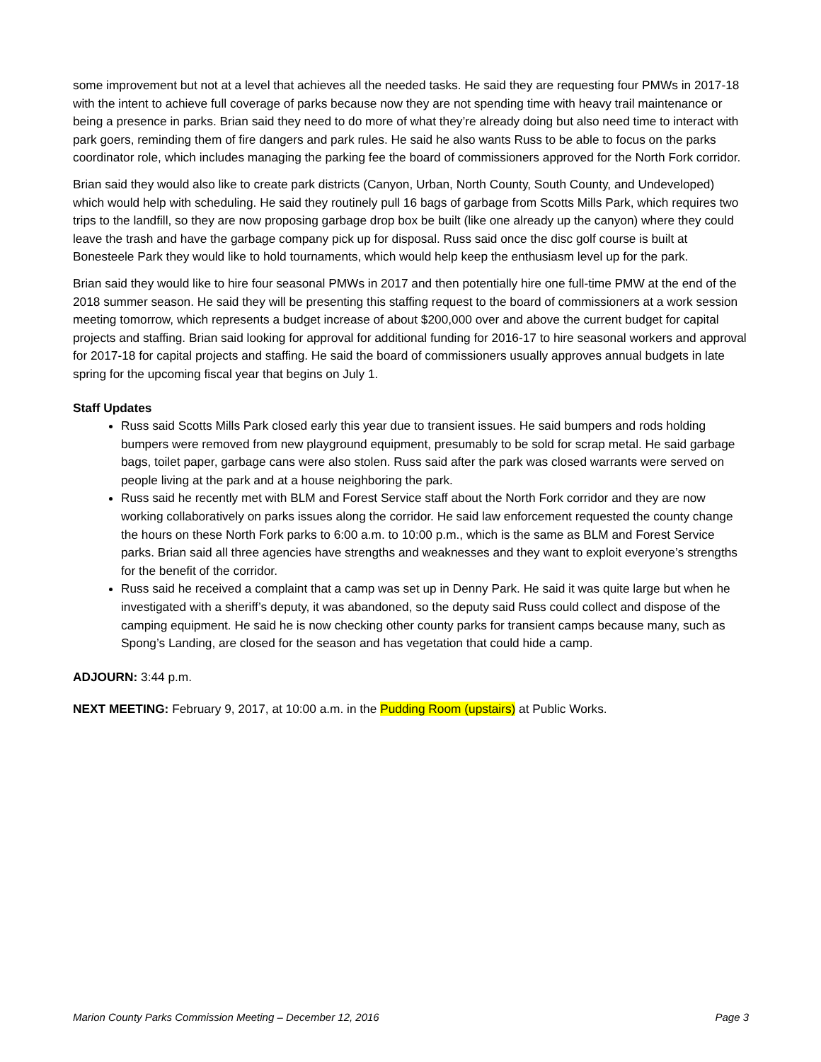some improvement but not at a level that achieves all the needed tasks. He said they are requesting four PMWs in 2017-18 with the intent to achieve full coverage of parks because now they are not spending time with heavy trail maintenance or being a presence in parks. Brian said they need to do more of what they’re already doing but also need time to interact with park goers, reminding them of fire dangers and park rules. He said he also wants Russ to be able to focus on the parks coordinator role, which includes managing the parking fee the board of commissioners approved for the North Fork corridor.
Brian said they would also like to create park districts (Canyon, Urban, North County, South County, and Undeveloped) which would help with scheduling. He said they routinely pull 16 bags of garbage from Scotts Mills Park, which requires two trips to the landfill, so they are now proposing garbage drop box be built (like one already up the canyon) where they could leave the trash and have the garbage company pick up for disposal. Russ said once the disc golf course is built at Bonesteele Park they would like to hold tournaments, which would help keep the enthusiasm level up for the park.
Brian said they would like to hire four seasonal PMWs in 2017 and then potentially hire one full-time PMW at the end of the 2018 summer season. He said they will be presenting this staffing request to the board of commissioners at a work session meeting tomorrow, which represents a budget increase of about $200,000 over and above the current budget for capital projects and staffing. Brian said looking for approval for additional funding for 2016-17 to hire seasonal workers and approval for 2017-18 for capital projects and staffing. He said the board of commissioners usually approves annual budgets in late spring for the upcoming fiscal year that begins on July 1.
Staff Updates
Russ said Scotts Mills Park closed early this year due to transient issues. He said bumpers and rods holding bumpers were removed from new playground equipment, presumably to be sold for scrap metal. He said garbage bags, toilet paper, garbage cans were also stolen. Russ said after the park was closed warrants were served on people living at the park and at a house neighboring the park.
Russ said he recently met with BLM and Forest Service staff about the North Fork corridor and they are now working collaboratively on parks issues along the corridor. He said law enforcement requested the county change the hours on these North Fork parks to 6:00 a.m. to 10:00 p.m., which is the same as BLM and Forest Service parks. Brian said all three agencies have strengths and weaknesses and they want to exploit everyone’s strengths for the benefit of the corridor.
Russ said he received a complaint that a camp was set up in Denny Park. He said it was quite large but when he investigated with a sheriff’s deputy, it was abandoned, so the deputy said Russ could collect and dispose of the camping equipment. He said he is now checking other county parks for transient camps because many, such as Spong’s Landing, are closed for the season and has vegetation that could hide a camp.
ADJOURN: 3:44 p.m.
NEXT MEETING: February 9, 2017, at 10:00 a.m. in the Pudding Room (upstairs) at Public Works.
Marion County Parks Commission Meeting – December 12, 2016 Page 3